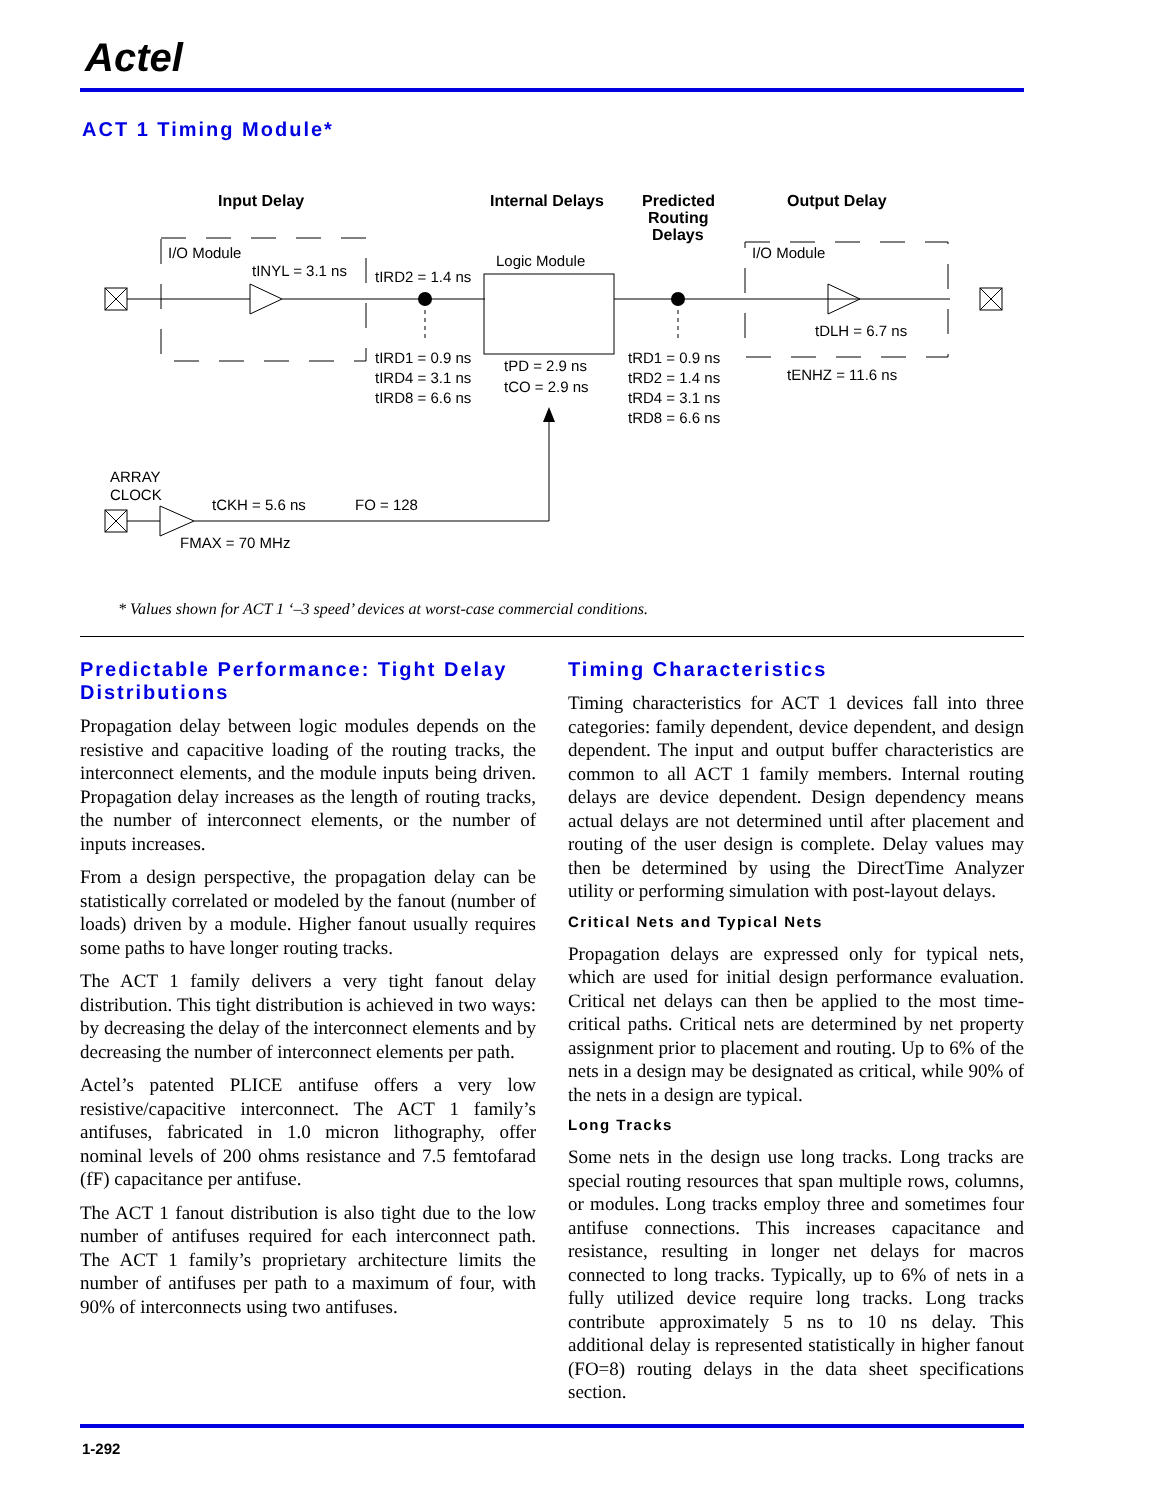Actel
ACT 1 Timing Module*
Input Delay
Internal Delays
Predicted
Routing
Delays
Output Delay
I/O Module
tINYL = 3.1 ns
tIRD2 = 1.4 ns
Logic Module
I/O Module
tIRD1 = 0.9 ns
tIRD4 = 3.1 ns
tIRD8 = 6.6 ns
tPD = 2.9 ns
tCO = 2.9 ns
tRD1 = 0.9 ns
tRD2 = 1.4 ns
tRD4 = 3.1 ns
tRD8 = 6.6 ns
tDLH = 6.7 ns
tENHZ = 11.6 ns
ARRAY
CLOCK
tCKH = 5.6 ns
FO = 128
FMAX = 70 MHz
* Values shown for ACT 1 ‘–3 speed’ devices at worst-case commercial conditions.
Predictable Performance: Tight Delay Distributions
Propagation delay between logic modules depends on the resistive and capacitive loading of the routing tracks, the interconnect elements, and the module inputs being driven. Propagation delay increases as the length of routing tracks, the number of interconnect elements, or the number of inputs increases.
From a design perspective, the propagation delay can be statistically correlated or modeled by the fanout (number of loads) driven by a module. Higher fanout usually requires some paths to have longer routing tracks.
The ACT 1 family delivers a very tight fanout delay distribution. This tight distribution is achieved in two ways: by decreasing the delay of the interconnect elements and by decreasing the number of interconnect elements per path.
Actel’s patented PLICE antifuse offers a very low resistive/capacitive interconnect. The ACT 1 family’s antifuses, fabricated in 1.0 micron lithography, offer nominal levels of 200 ohms resistance and 7.5 femtofarad (fF) capacitance per antifuse.
The ACT 1 fanout distribution is also tight due to the low number of antifuses required for each interconnect path. The ACT 1 family’s proprietary architecture limits the number of antifuses per path to a maximum of four, with 90% of interconnects using two antifuses.
Timing Characteristics
Timing characteristics for ACT 1 devices fall into three categories: family dependent, device dependent, and design dependent. The input and output buffer characteristics are common to all ACT 1 family members. Internal routing delays are device dependent. Design dependency means actual delays are not determined until after placement and routing of the user design is complete. Delay values may then be determined by using the DirectTime Analyzer utility or performing simulation with post-layout delays.
Critical Nets and Typical Nets
Propagation delays are expressed only for typical nets, which are used for initial design performance evaluation. Critical net delays can then be applied to the most time-critical paths. Critical nets are determined by net property assignment prior to placement and routing. Up to 6% of the nets in a design may be designated as critical, while 90% of the nets in a design are typical.
Long Tracks
Some nets in the design use long tracks. Long tracks are special routing resources that span multiple rows, columns, or modules. Long tracks employ three and sometimes four antifuse connections. This increases capacitance and resistance, resulting in longer net delays for macros connected to long tracks. Typically, up to 6% of nets in a fully utilized device require long tracks. Long tracks contribute approximately 5 ns to 10 ns delay. This additional delay is represented statistically in higher fanout (FO=8) routing delays in the data sheet specifications section.
1-292